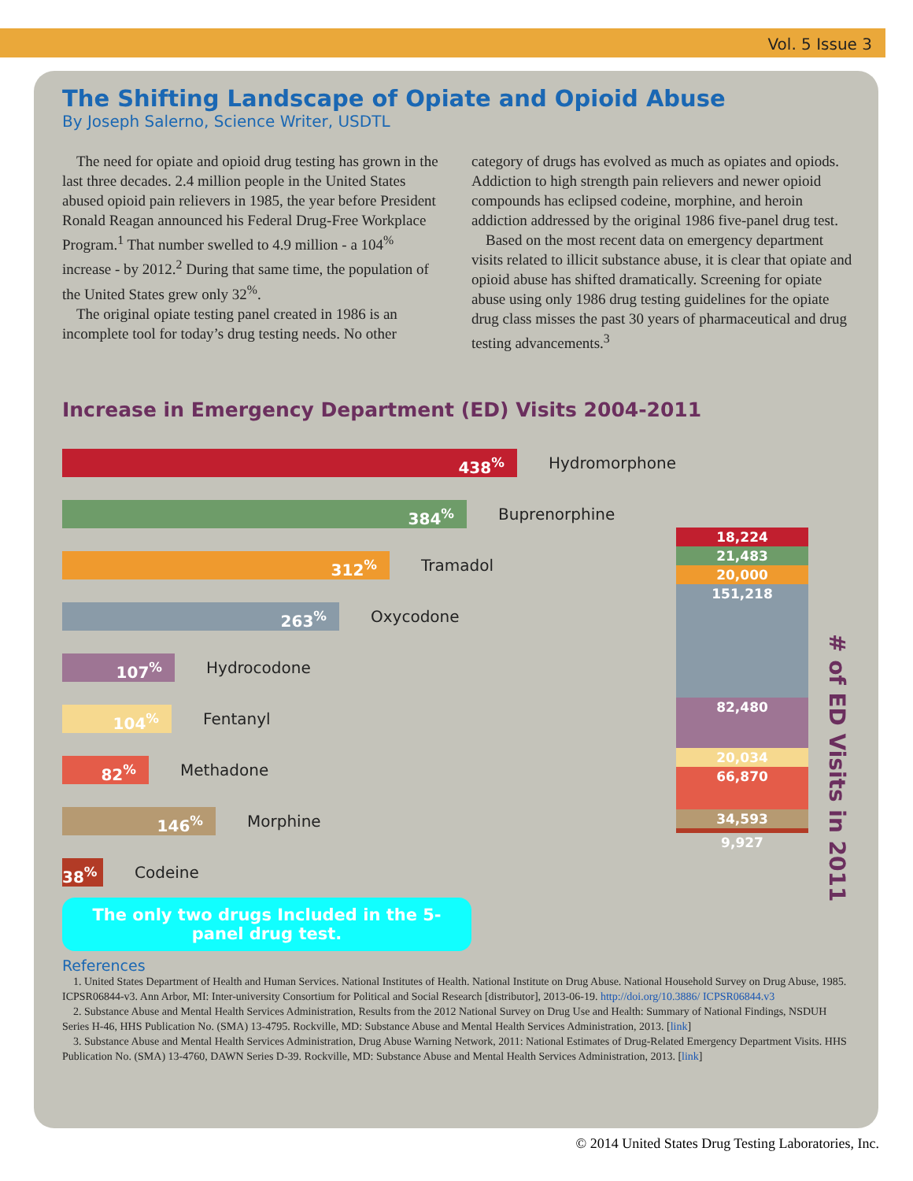Vol. 5 Issue 3
The Shifting Landscape of Opiate and Opioid Abuse
By Joseph Salerno, Science Writer, USDTL
The need for opiate and opioid drug testing has grown in the last three decades. 2.4 million people in the United States abused opioid pain relievers in 1985, the year before President Ronald Reagan announced his Federal Drug-Free Workplace Program.<sup>1</sup> That number swelled to 4.9 million - a 104<sup>%</sup> increase - by 2012.<sup>2</sup> During that same time, the population of the United States grew only 32<sup>%</sup>.
The original opiate testing panel created in 1986 is an incomplete tool for today’s drug testing needs. No other category of drugs has evolved as much as opiates and opiods. Addiction to high strength pain relievers and newer opioid compounds has eclipsed codeine, morphine, and heroin addiction addressed by the original 1986 five-panel drug test.
Based on the most recent data on emergency department visits related to illicit substance abuse, it is clear that opiate and opioid abuse has shifted dramatically. Screening for opiate abuse using only 1986 drug testing guidelines for the opiate drug class misses the past 30 years of pharmaceutical and drug testing advancements.<sup>3</sup>
Increase in Emergency Department (ED) Visits 2004-2011
438<sup>%</sup>
Hydromorphone
384<sup>%</sup>
Buprenorphine
312<sup>%</sup>
Tramadol
263<sup>%</sup>
Oxycodone
107<sup>%</sup>
Hydrocodone
104<sup>%</sup>
Fentanyl
82<sup>%</sup>
Methadone
146<sup>%</sup>
Morphine
38<sup>%</sup>
Codeine
The only two drugs Included in the 5-panel drug test.
18,224
21,483
20,000
151,218
82,480
20,034
66,870
34,593
9,927
# of ED Visits in 2011
References
1. United States Department of Health and Human Services. National Institutes of Health. National Institute on Drug Abuse. National Household Survey on Drug Abuse, 1985. ICPSR06844-v3. Ann Arbor, MI: Inter-university Consortium for Political and Social Research [distributor], 2013-06-19. http://doi.org/10.3886/ ICPSR06844.v3
2. Substance Abuse and Mental Health Services Administration, Results from the 2012 National Survey on Drug Use and Health: Summary of National Findings, NSDUH Series H-46, HHS Publication No. (SMA) 13-4795. Rockville, MD: Substance Abuse and Mental Health Services Administration, 2013. [link]
3. Substance Abuse and Mental Health Services Administration, Drug Abuse Warning Network, 2011: National Estimates of Drug-Related Emergency Department Visits. HHS Publication No. (SMA) 13-4760, DAWN Series D-39. Rockville, MD: Substance Abuse and Mental Health Services Administration, 2013. [link]
© 2014 United States Drug Testing Laboratories, Inc.